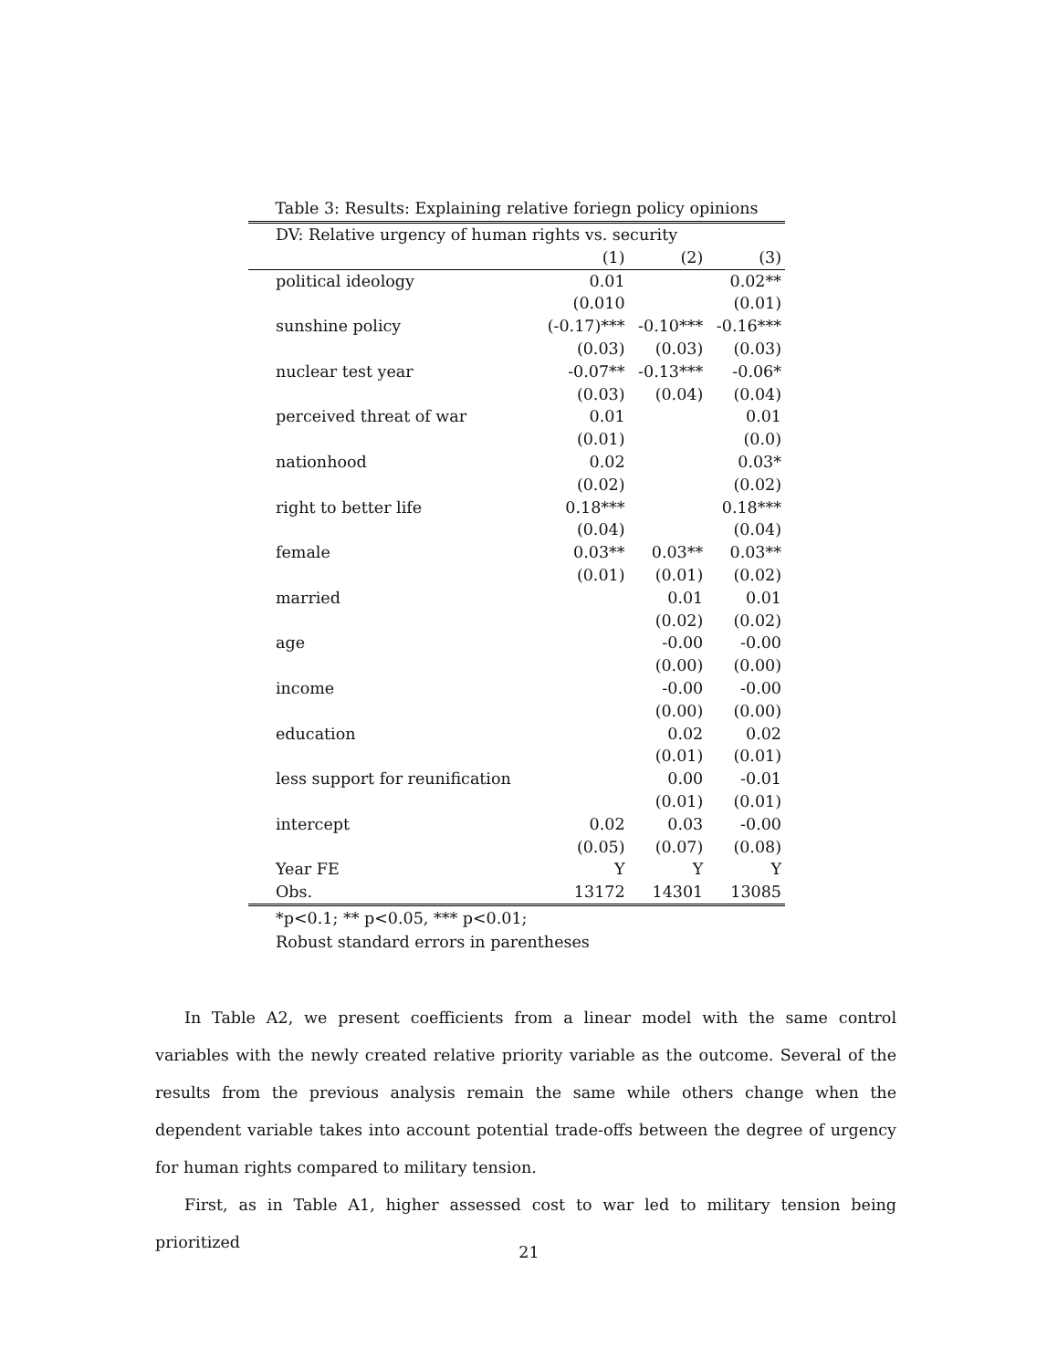Table 3: Results: Explaining relative foriegn policy opinions
| DV: Relative urgency of human rights vs. security | | | |
| | (1) | (2) | (3) |
| political ideology | 0.01 | | 0.02** |
| | (0.010 | | (0.01) |
| sunshine policy | (-0.17)*** | -0.10*** | -0.16*** |
| | (0.03) | (0.03) | (0.03) |
| nuclear test year | -0.07** | -0.13*** | -0.06* |
| | (0.03) | (0.04) | (0.04) |
| perceived threat of war | 0.01 | | 0.01 |
| | (0.01) | | (0.0) |
| nationhood | 0.02 | | 0.03* |
| | (0.02) | | (0.02) |
| right to better life | 0.18*** | | 0.18*** |
| | (0.04) | | (0.04) |
| female | 0.03** | 0.03** | 0.03** |
| | (0.01) | (0.01) | (0.02) |
| married | | 0.01 | 0.01 |
| | | (0.02) | (0.02) |
| age | | -0.00 | -0.00 |
| | | (0.00) | (0.00) |
| income | | -0.00 | -0.00 |
| | | (0.00) | (0.00) |
| education | | 0.02 | 0.02 |
| | | (0.01) | (0.01) |
| less support for reunification | | 0.00 | -0.01 |
| | | (0.01) | (0.01) |
| intercept | 0.02 | 0.03 | -0.00 |
| | (0.05) | (0.07) | (0.08) |
| Year FE | Y | Y | Y |
| Obs. | 13172 | 14301 | 13085 |
*p<0.1; ** p<0.05, *** p<0.01;
Robust standard errors in parentheses
In Table A2, we present coefficients from a linear model with the same control variables with the newly created relative priority variable as the outcome. Several of the results from the previous analysis remain the same while others change when the dependent variable takes into account potential trade-offs between the degree of urgency for human rights compared to military tension.
First, as in Table A1, higher assessed cost to war led to military tension being prioritized
21